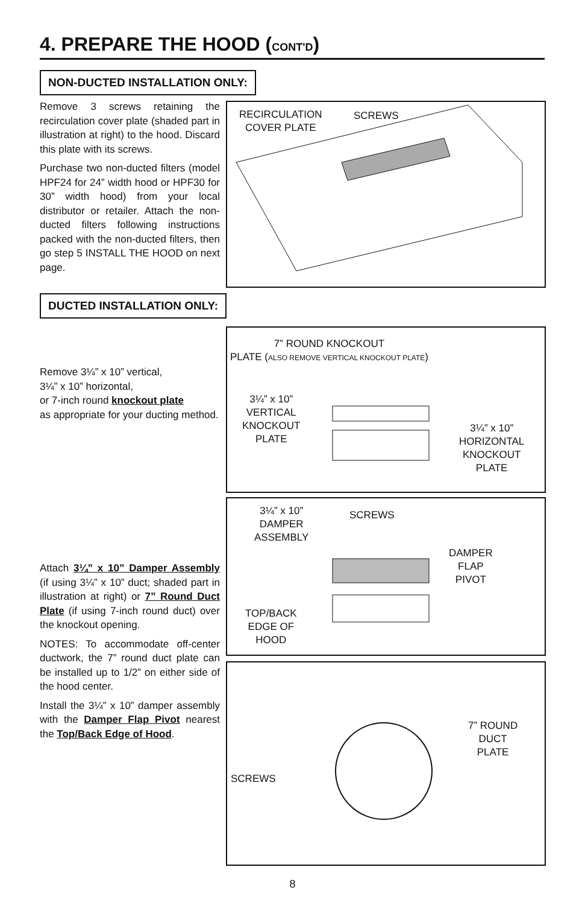4. PREPARE THE HOOD (CONT'D)
NON-DUCTED INSTALLATION ONLY:
Remove 3 screws retaining the recirculation cover plate (shaded part in illustration at right) to the hood. Discard this plate with its screws.
Purchase two non-ducted filters (model HPF24 for 24” width hood or HPF30 for 30” width hood) from your local distributor or retailer. Attach the non-ducted filters following instructions packed with the non-ducted filters, then go step 5 INSTALL THE HOOD on next page.
RECIRCULATION
COVER PLATE
SCREWS
DUCTED INSTALLATION ONLY:
Remove 3¼” x 10” vertical,
3¼” x 10” horizontal,
or 7-inch round knockout plate
as appropriate for your ducting method.
7” ROUND KNOCKOUT
PLATE (ALSO REMOVE VERTICAL KNOCKOUT PLATE)
3¼” x 10”
VERTICAL
KNOCKOUT
PLATE
3¼” x 10”
HORIZONTAL
KNOCKOUT
PLATE
Attach 3¼” x 10” Damper Assembly (if using 3¼” x 10” duct; shaded part in illustration at right) or 7” Round Duct Plate (if using 7-inch round duct) over the knockout opening.
NOTES: To accommodate off-center ductwork, the 7” round duct plate can be installed up to 1/2” on either side of the hood center.
Install the 3¼” x 10” damper assembly with the Damper Flap Pivot nearest the Top/Back Edge of Hood.
3¼” x 10”
DAMPER
ASSEMBLY
SCREWS
DAMPER
FLAP
PIVOT
TOP/BACK
EDGE OF
HOOD
7” ROUND
DUCT
PLATE
SCREWS
8